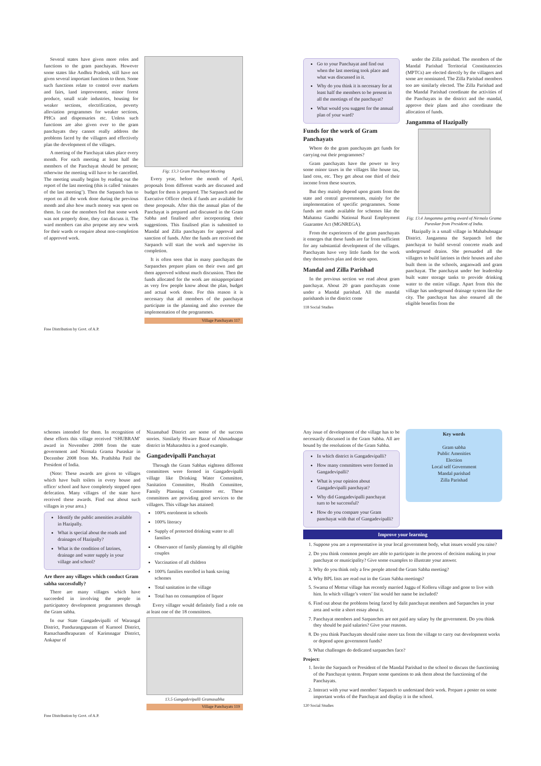Several states have given more roles and functions to the gram panchayats. However some states like Andhra Pradesh, still have not given several important functions to them. Some such functions relate to control over markets and fairs, land improvement, minor forest produce, small scale industries, housing for weaker sections, electrification, poverty alleviation programmes for weaker sections, PHCs and dispensaries etc. Unless such functions are also given over to the gram panchayats they cannot really address the problems faced by the villagers and effectively plan the development of the villages.
A meeting of the Panchayat takes place every month. For each meeting at least half the members of the Panchayat should be present; otherwise the meeting will have to be cancelled. The meeting usually begins by reading out the report of the last meeting (this is called ‘minutes of the last meeting’). Then the Sarpanch has to report on all the work done during the previous month and also how much money was spent on them. In case the members feel that some work was not properly done, they can discuss it. The ward members can also propose any new work for their wards or enquire about non-completion of approved work.
Fig: 13.3 Gram Panchayat Meeting
Every year, before the month of April, proposals from different wards are discussed and budget for them is prepared. The Sarpanch and the Executive Officer check if funds are available for these proposals. After this the annual plan of the Panchayat is prepared and discussed in the Gram Sabha and finalised after incorporating their suggestions. This finalised plan is submitted to Mandal and Zilla panchayats for approval and sanction of funds. After the funds are received the Sarpanch will start the work and supervise its completion.
It is often seen that in many panchayats the Sarpanches prepare plans on their own and get them approved without much discussion. Then the funds allocated for the work are misappropriated as very few people know about the plan, budget and actual work done. For this reason it is necessary that all members of the panchayat participate in the planning and also oversee the implementation of the programmes.
Village Panchayats 117
Free Distribution by Govt. of A.P.
Go to your Panchayat and find out when the last meeting took place and what was discussed in it.
Why do you think it is necessary for at least half the members to be present in all the meetings of the panchayat?
What would you suggest for the annual plan of your ward?
Funds for the work of Gram Panchayats
Where do the gram panchayats get funds for carrying out their programmes?
Gram panchayats have the power to levy some minor taxes in the villages like house tax, land cess, etc. They get about one third of their income from these sources.
But they mainly depend upon grants from the state and central governments, mainly for the implementation of specific programmes. Some funds are made available for schemes like the Mahatma Gandhi National Rural Employment Guarantee Act (MGNREGA).
From the experiences of the gram panchayats it emerges that these funds are far from sufficient for any substantial development of the villages. Panchayats have very little funds for the work they themselves plan and decide upon.
Mandal and Zilla Parishad
In the previous section we read about gram panchayat. About 20 gram panchayats come under a Mandal parishad. All the mandal parishands in the district come
118 Social Studies
under the Zilla parishad. The members of the Mandal Parishad Territorial Constitutencies (MPTCs) are elected directly by the villagers and some are nominated. The Zilla Parishad members too are similarly elected. The Zilla Parishad and the Mandal Parishad coordinate the activities of the Panchayats in the district and the mandal, approve their plans and also coordinate the allocation of funds.
Jangamma of Hazipally
Fig: 13.4 Jangamma getting award of Nirmala Grama Puraskar from President of India.
Hazipally is a small village in Mahabubnagar District. Jangamma the Sarpanch led the panchayat to build several concrete roads and underground drains. She persuaded all the villagers to build latrines in their houses and also built them in the schools, anganwadi and gram panchayat. The panchayat under her leadership built water storage tanks to provide drinking water to the entire village. Apart from this the village has underground drainage system like the city. The panchayat has also ensured all the eligible benefits from the
schemes intended for them. In recognition of these efforts this village received ‘SHUBRAM’ award in November 2008 from the state government and Nirmala Grama Puraskar in December 2008 from Ms. Prathibha Patil the President of India.
(Note: These awards are given to villages which have built toilets in every house and office/ school and have completely stopped open defecation. Many villages of the state have received these awards. Find out about such villages in your area.)
Identify the public amenities available in Hazipally.
What is special about the roads and drainages of Hazipally?
What is the condition of latrines, drainage and water supply in your village and school?
Are there any villages which conduct Gram sabha successfully?
There are many villages which have succeeded in involving the people in participatory development programmes through the Gram sabha.
In our State Gangadevipalli of Warangal District, Pandurangapuram of Kurnool District, Ramachandhrapuram of Karimnagar District, Ankapur of
Nizamabad District are some of the success stories. Similarly Hiware Bazar of Ahmadnagar district in Maharashtra is a good example.
Gangadevipalli Panchayat
Through the Gram Sabhas eighteen different committees were formed in Gangadevipalli village like Drinking Water Committee, Sanitation Committee, Health Committee, Family Planning Committee etc. These committees are providing good services to the villagers. This village has attained:
100% enrolment in schools
100% literacy
Supply of protected drinking water to all families
Observance of family planning by all eligible couples
Vaccination of all children
100% families enrolled in bank saving schemes
Total sanitation in the village
Total ban on consumption of liquor
Every villager would definitely find a role on at least one of the 18 committees.
13.5 Gangadevipalli Gramasabha
Village Panchayats 119
Free Distribution by Govt. of A.P.
Any issue of development of the village has to be necessarily discussed in the Gram Sabha. All are bound by the resolutions of the Gram Sabha.
In which district is Gangadevipalli?
How many committees were formed in Gangadevipalli?
What is your opinion about Gangadevipalli panchayat?
Why did Gangadevipalli panchayat turn to be successful?
How do you compare your Gram panchayat with that of Gangadevipalli?
Key words
Gram sabha
Public Amenities
Election
Local self Government
Mandal parishad
Zilla Parishad
Improve your learning
1. Suppose you are a representative in your local government body, what issues would you raise?
2. Do you think common people are able to participate in the process of decision making in your panchayat or municipality? Give some examples to illustrate your answer.
3. Why do you think only a few people attend the Gram Sabha meeting?
4. Why BPL lists are read out in the Gram Sabha meetings?
5. Swarna of Mottur village has recently married Jaggu of Kolleru village and gone to live with him. In which village’s voters’ list would her name be included?
6. Find out about the problems being faced by dalit panchayat members and Sarpanches in your area and write a short essay about it.
7. Panchayat members and Sarpanches are not paid any salary by the government. Do you think they should be paid salaries? Give your reasons.
8. Do you think Panchayats should raise more tax from the village to carry out development works or depend upon government funds?
9. What challenges do dedicated sarpanches face?
Project:
1. Invite the Sarpanch or President of the Mandal Parishad to the school to discuss the functioning of the Panchayat system. Prepare some questions to ask them about the functioning of the Panchayats.
2. Interact with your ward member/ Sarpanch to understand their work. Prepare a poster on some important works of the Panchayat and display it in the school.
120 Social Studies